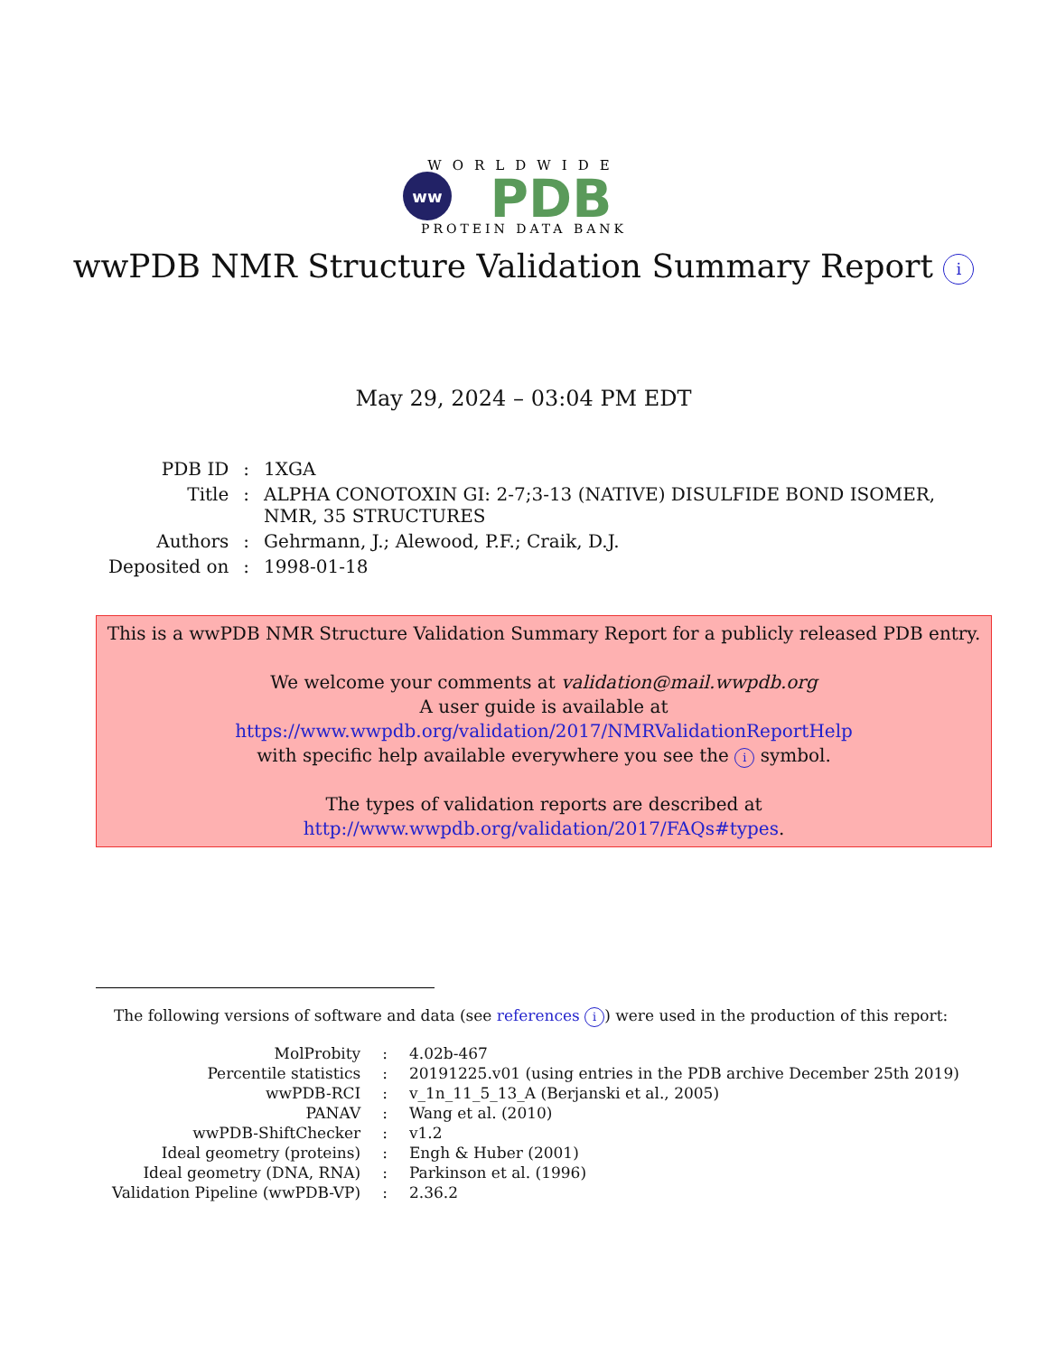WORLDWIDE
ww
PDB
PROTEIN DATA BANK
wwPDB NMR Structure Validation Summary Report i
May 29, 2024 – 03:04 PM EDT
| PDB ID | : | 1XGA |
| Title | : | ALPHA CONOTOXIN GI: 2-7;3-13 (NATIVE) DISULFIDE BOND ISOMER, NMR, 35 STRUCTURES |
| Authors | : | Gehrmann, J.; Alewood, P.F.; Craik, D.J. |
| Deposited on | : | 1998-01-18 |
This is a wwPDB NMR Structure Validation Summary Report for a publicly released PDB entry.
We welcome your comments at validation@mail.wwpdb.org
A user guide is available at
https://www.wwpdb.org/validation/2017/NMRValidationReportHelp
with specific help available everywhere you see the i symbol.
The types of validation reports are described at
http://www.wwpdb.org/validation/2017/FAQs#types.
The following versions of software and data (see references i) were used in the production of this report:
| MolProbity | : | 4.02b-467 |
| Percentile statistics | : | 20191225.v01 (using entries in the PDB archive December 25th 2019) |
| wwPDB-RCI | : | v_1n_11_5_13_A (Berjanski et al., 2005) |
| PANAV | : | Wang et al. (2010) |
| wwPDB-ShiftChecker | : | v1.2 |
| Ideal geometry (proteins) | : | Engh & Huber (2001) |
| Ideal geometry (DNA, RNA) | : | Parkinson et al. (1996) |
| Validation Pipeline (wwPDB-VP) | : | 2.36.2 |